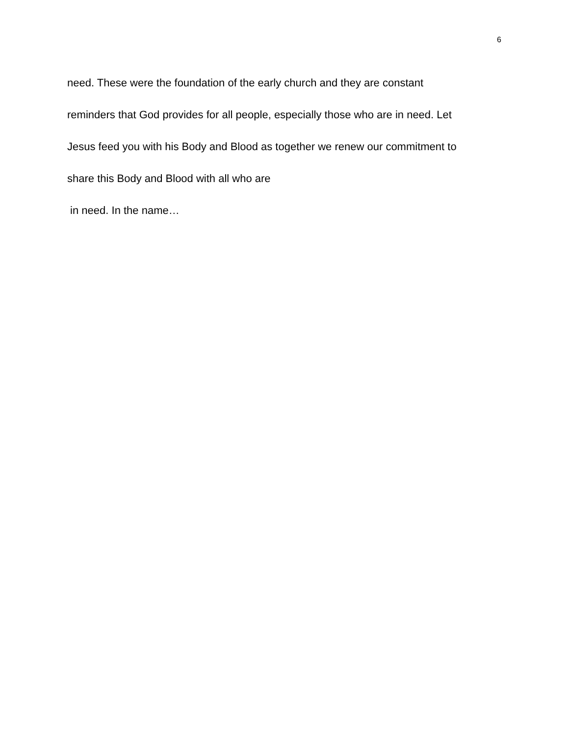6
need. These were the foundation of the early church and they are constant
reminders that God provides for all people, especially those who are in need. Let
Jesus feed you with his Body and Blood as together we renew our commitment to
share this Body and Blood with all who are
in need. In the name…